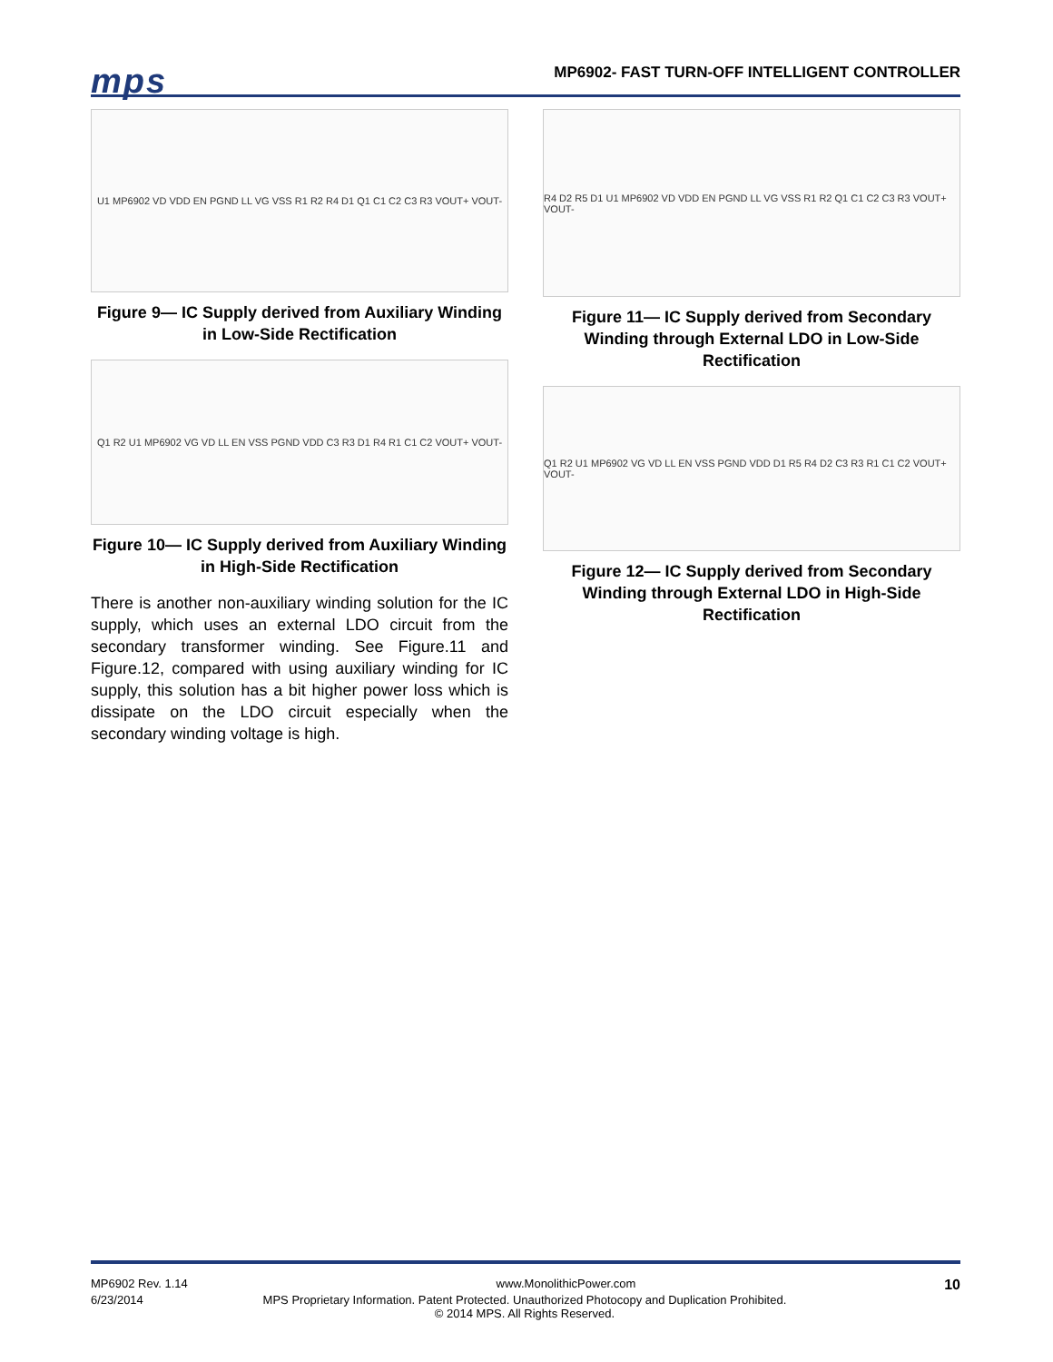mps
MP6902- FAST TURN-OFF INTELLIGENT CONTROLLER
U1 MP6902 VD VDD EN PGND LL VG VSS R1 R2 R4 D1 Q1 C1 C2 C3 R3 VOUT+ VOUT-
Figure 9— IC Supply derived from Auxiliary Winding in Low-Side Rectification
Q1 R2 U1 MP6902 VG VD LL EN VSS PGND VDD C3 R3 D1 R4 R1 C1 C2 VOUT+ VOUT-
Figure 10— IC Supply derived from Auxiliary Winding in High-Side Rectification
There is another non-auxiliary winding solution for the IC supply, which uses an external LDO circuit from the secondary transformer winding. See Figure.11 and Figure.12, compared with using auxiliary winding for IC supply, this solution has a bit higher power loss which is dissipate on the LDO circuit especially when the secondary winding voltage is high.
R4 D2 R5 D1 U1 MP6902 VD VDD EN PGND LL VG VSS R1 R2 Q1 C1 C2 C3 R3 VOUT+ VOUT-
Figure 11— IC Supply derived from Secondary Winding through External LDO in Low-Side Rectification
Q1 R2 U1 MP6902 VG VD LL EN VSS PGND VDD D1 R5 R4 D2 C3 R3 R1 C1 C2 VOUT+ VOUT-
Figure 12— IC Supply derived from Secondary Winding through External LDO in High-Side Rectification
MP6902 Rev. 1.14 www.MonolithicPower.com 10
6/23/2014 MPS Proprietary Information. Patent Protected. Unauthorized Photocopy and Duplication Prohibited.
© 2014 MPS. All Rights Reserved.